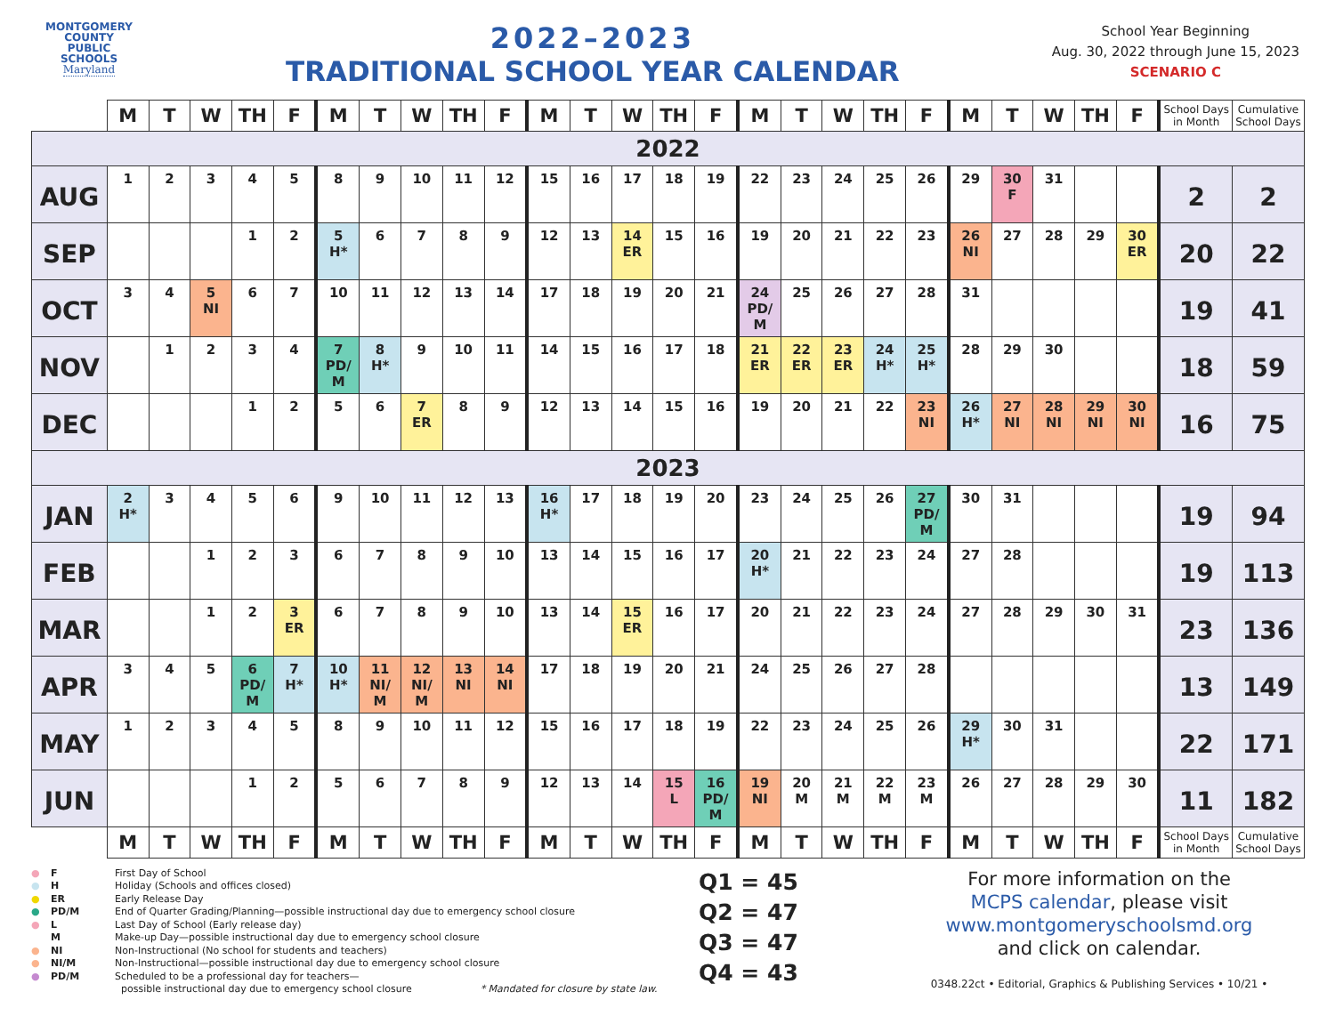MONTGOMERY
COUNTY
PUBLIC
SCHOOLS
Maryland
2022–2023
TRADITIONAL SCHOOL YEAR CALENDAR
School Year Beginning
Aug. 30, 2022 through June 15, 2023
SCENARIO C
| | M | T | W | TH | F | M | T | W | TH | F | M | T | W | TH | F | M | T | W | TH | F | M | T | W | TH | F | School Days in Month | Cumulative School Days |
| --- | --- | --- | --- | --- | --- | --- | --- | --- | --- | --- | --- | --- | --- | --- | --- | --- | --- | --- | --- | --- | --- | --- | --- | --- | --- | --- | --- |
| 2022 | | | | | | | | | | | | | | | | | | | | | | | | | | | |
| AUG | 1 | 2 | 3 | 4 | 5 | 8 | 9 | 10 | 11 | 12 | 15 | 16 | 17 | 18 | 19 | 22 | 23 | 24 | 25 | 26 | 29 | 30 F | 31 | | | 2 | 2 |
| SEP | | | | 1 | 2 | 5 H* | 6 | 7 | 8 | 9 | 12 | 13 | 14 ER | 15 | 16 | 19 | 20 | 21 | 22 | 23 | 26 NI | 27 | 28 | 29 | 30 ER | 20 | 22 |
| OCT | 3 | 4 | 5 NI | 6 | 7 | 10 | 11 | 12 | 13 | 14 | 17 | 18 | 19 | 20 | 21 | 24 PD/ M | 25 | 26 | 27 | 28 | 31 | | | | | 19 | 41 |
| NOV | | 1 | 2 | 3 | 4 | 7 PD/ M | 8 H* | 9 | 10 | 11 | 14 | 15 | 16 | 17 | 18 | 21 ER | 22 ER | 23 ER | 24 H* | 25 H* | 28 | 29 | 30 | | | 18 | 59 |
| DEC | | | | 1 | 2 | 5 | 6 | 7 ER | 8 | 9 | 12 | 13 | 14 | 15 | 16 | 19 | 20 | 21 | 22 | 23 NI | 26 H* | 27 NI | 28 NI | 29 NI | 30 NI | 16 | 75 |
| 2023 | | | | | | | | | | | | | | | | | | | | | | | | | | | |
| JAN | 2 H* | 3 | 4 | 5 | 6 | 9 | 10 | 11 | 12 | 13 | 16 H* | 17 | 18 | 19 | 20 | 23 | 24 | 25 | 26 | 27 PD/ M | 30 | 31 | | | | 19 | 94 |
| FEB | | | 1 | 2 | 3 | 6 | 7 | 8 | 9 | 10 | 13 | 14 | 15 | 16 | 17 | 20 H* | 21 | 22 | 23 | 24 | 27 | 28 | | | | 19 | 113 |
| MAR | | | 1 | 2 | 3 ER | 6 | 7 | 8 | 9 | 10 | 13 | 14 | 15 ER | 16 | 17 | 20 | 21 | 22 | 23 | 24 | 27 | 28 | 29 | 30 | 31 | 23 | 136 |
| APR | 3 | 4 | 5 | 6 PD/ M | 7 H* | 10 H* | 11 NI/ M | 12 NI/ M | 13 NI | 14 NI | 17 | 18 | 19 | 20 | 21 | 24 | 25 | 26 | 27 | 28 | | | | | | 13 | 149 |
| MAY | 1 | 2 | 3 | 4 | 5 | 8 | 9 | 10 | 11 | 12 | 15 | 16 | 17 | 18 | 19 | 22 | 23 | 24 | 25 | 26 | 29 H* | 30 | 31 | | | 22 | 171 |
| JUN | | | | 1 | 2 | 5 | 6 | 7 | 8 | 9 | 12 | 13 | 14 | 15 L | 16 PD/ M | 19 NI | 20 M | 21 M | 22 M | 23 M | 26 | 27 | 28 | 29 | 30 | 11 | 182 |
| | M | T | W | TH | F | M | T | W | TH | F | M | T | W | TH | F | M | T | W | TH | F | M | T | W | TH | F | School Days in Month | Cumulative School Days |
● F First Day of School ● H Holiday (Schools and offices closed) ● ER Early Release Day ● PD/M End of Quarter Grading/Planning—possible instructional day due to emergency school closure ● L Last Day of School (Early release day) M Make-up Day—possible instructional day due to emergency school closure ● NI Non-Instructional (No school for students and teachers) ● NI/M Non-Instructional—possible instructional day due to emergency school closure ● PD/M Scheduled to be a professional day for teachers—
possible instructional day due to emergency school closure * Mandated for closure by state law.
Q1 = 45
Q2 = 47
Q3 = 47
Q4 = 43
For more information on the
MCPS calendar, please visit
www.montgomeryschoolsmd.org
and click on calendar.
0348.22ct • Editorial, Graphics & Publishing Services • 10/21 •